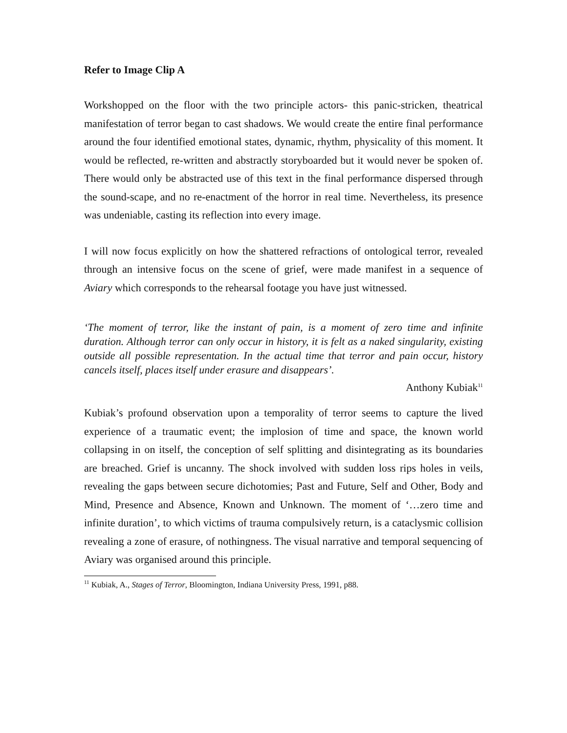Refer to Image Clip A
Workshopped on the floor with the two principle actors- this panic-stricken, theatrical manifestation of terror began to cast shadows. We would create the entire final performance around the four identified emotional states, dynamic, rhythm, physicality of this moment. It would be reflected, re-written and abstractly storyboarded but it would never be spoken of. There would only be abstracted use of this text in the final performance dispersed through the sound-scape, and no re-enactment of the horror in real time. Nevertheless, its presence was undeniable, casting its reflection into every image.
I will now focus explicitly on how the shattered refractions of ontological terror, revealed through an intensive focus on the scene of grief, were made manifest in a sequence of Aviary which corresponds to the rehearsal footage you have just witnessed.
‘The moment of terror, like the instant of pain, is a moment of zero time and infinite duration. Although terror can only occur in history, it is felt as a naked singularity, existing outside all possible representation. In the actual time that terror and pain occur, history cancels itself, places itself under erasure and disappears’.
Anthony Kubiak<sup>11</sup>
Kubiak’s profound observation upon a temporality of terror seems to capture the lived experience of a traumatic event; the implosion of time and space, the known world collapsing in on itself, the conception of self splitting and disintegrating as its boundaries are breached. Grief is uncanny. The shock involved with sudden loss rips holes in veils, revealing the gaps between secure dichotomies; Past and Future, Self and Other, Body and Mind, Presence and Absence, Known and Unknown. The moment of ‘…zero time and infinite duration’, to which victims of trauma compulsively return, is a cataclysmic collision revealing a zone of erasure, of nothingness. The visual narrative and temporal sequencing of Aviary was organised around this principle.
<sup>11</sup> Kubiak, A., Stages of Terror, Bloomington, Indiana University Press, 1991, p88.